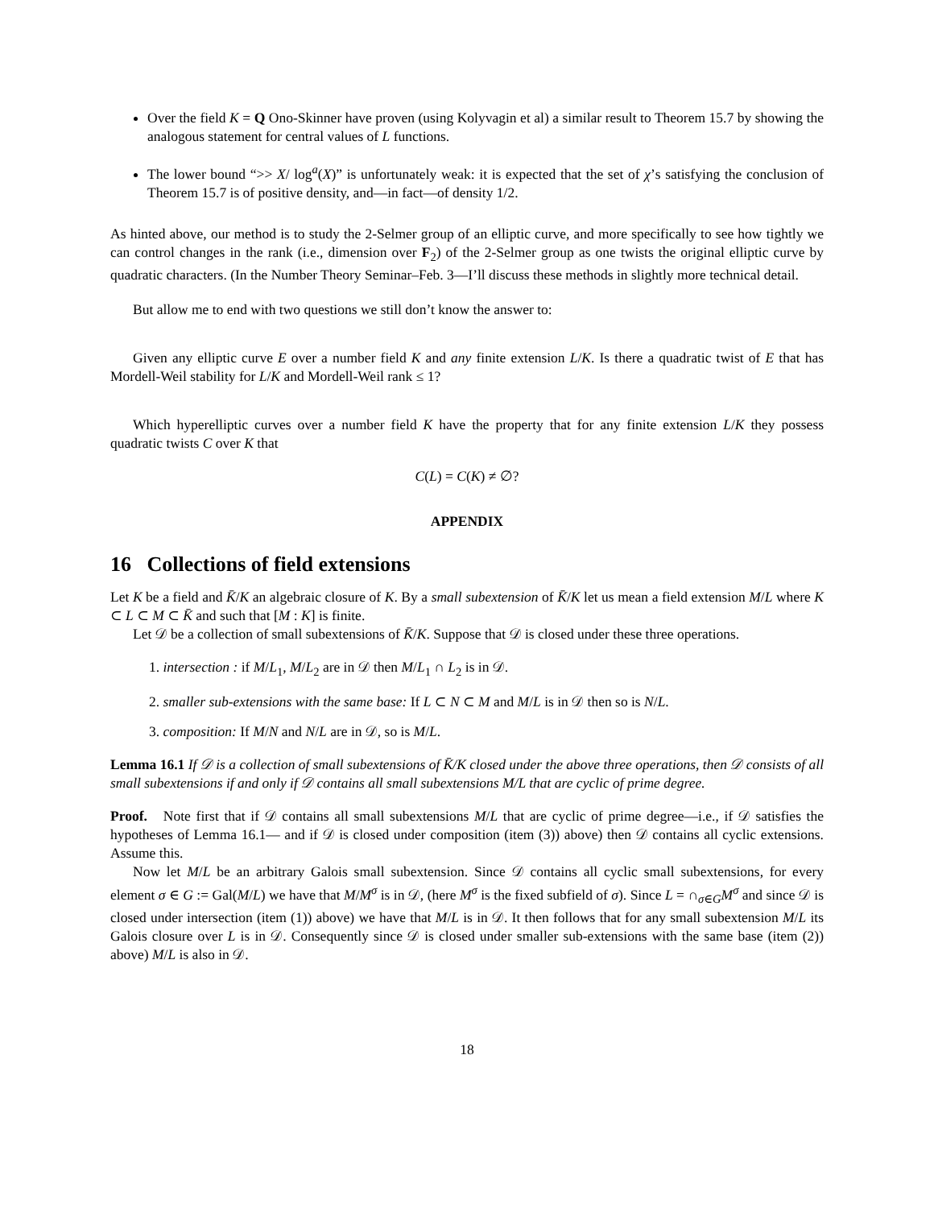Over the field K = Q Ono-Skinner have proven (using Kolyvagin et al) a similar result to Theorem 15.7 by showing the analogous statement for central values of L functions.
The lower bound “>> X/ log<sup>a</sup>(X)” is unfortunately weak: it is expected that the set of χ’s satisfying the conclusion of Theorem 15.7 is of positive density, and—in fact—of density 1/2.
As hinted above, our method is to study the 2-Selmer group of an elliptic curve, and more specifically to see how tightly we can control changes in the rank (i.e., dimension over F<sub>2</sub>) of the 2-Selmer group as one twists the original elliptic curve by quadratic characters. (In the Number Theory Seminar–Feb. 3—I’ll discuss these methods in slightly more technical detail.
But allow me to end with two questions we still don’t know the answer to:
Given any elliptic curve E over a number field K and any finite extension L/K. Is there a quadratic twist of E that has Mordell-Weil stability for L/K and Mordell-Weil rank ≤ 1?
Which hyperelliptic curves over a number field K have the property that for any finite extension L/K they possess quadratic twists C over K that
C(L) = C(K) ≠ ∅?
APPENDIX
16 Collections of field extensions
Let K be a field and K̄/K an algebraic closure of K. By a small subextension of K̄/K let us mean a field extension M/L where K ⊂ L ⊂ M ⊂ K̄ and such that [M : K] is finite.
Let 𝒟 be a collection of small subextensions of K̄/K. Suppose that 𝒟 is closed under these three operations.
1. intersection : if M/L<sub>1</sub>, M/L<sub>2</sub> are in 𝒟 then M/L<sub>1</sub> ∩ L<sub>2</sub> is in 𝒟.
2. smaller sub-extensions with the same base: If L ⊂ N ⊂ M and M/L is in 𝒟 then so is N/L.
3. composition: If M/N and N/L are in 𝒟, so is M/L.
Lemma 16.1 If 𝒟 is a collection of small subextensions of K̄/K closed under the above three operations, then 𝒟 consists of all small subextensions if and only if 𝒟 contains all small subextensions M/L that are cyclic of prime degree.
Proof. Note first that if 𝒟 contains all small subextensions M/L that are cyclic of prime degree—i.e., if 𝒟 satisfies the hypotheses of Lemma 16.1— and if 𝒟 is closed under composition (item (3)) above) then 𝒟 contains all cyclic extensions. Assume this.
Now let M/L be an arbitrary Galois small subextension. Since 𝒟 contains all cyclic small subextensions, for every element σ ∈ G := Gal(M/L) we have that M/M<sup>σ</sup> is in 𝒟, (here M<sup>σ</sup> is the fixed subfield of σ). Since L = ∩<sub>σ∈G</sub>M<sup>σ</sup> and since 𝒟 is closed under intersection (item (1)) above) we have that M/L is in 𝒟. It then follows that for any small subextension M/L its Galois closure over L is in 𝒟. Consequently since 𝒟 is closed under smaller sub-extensions with the same base (item (2)) above) M/L is also in 𝒟.
18